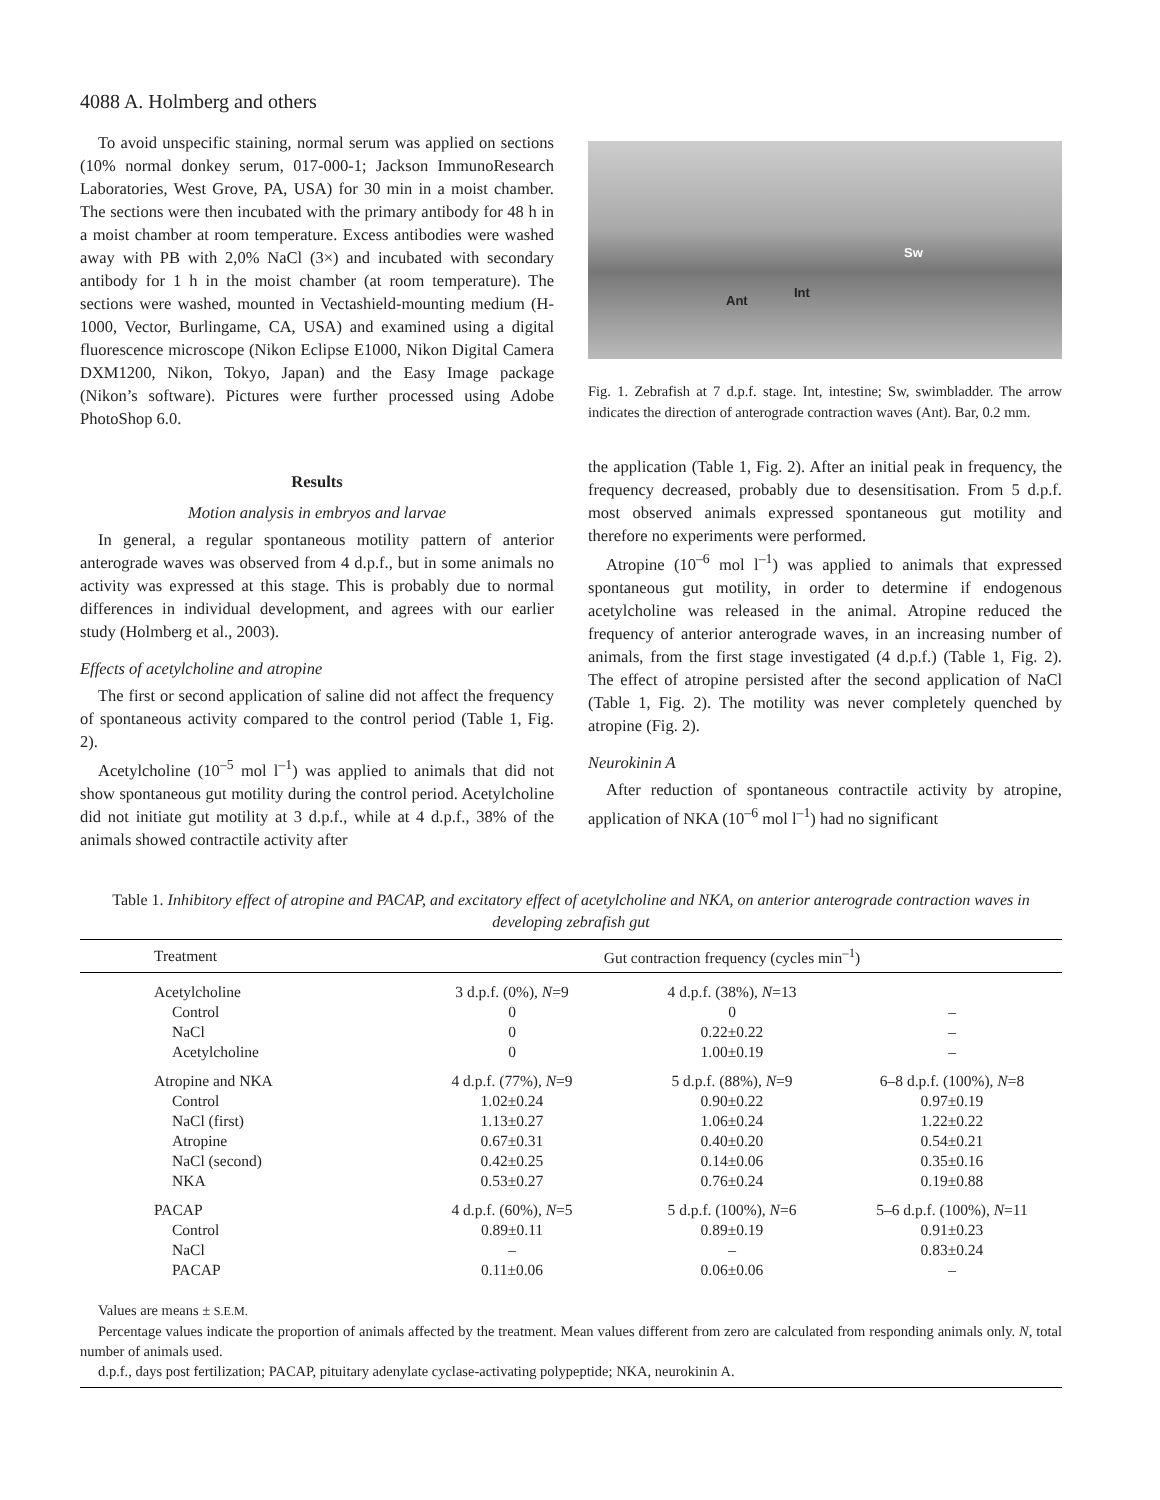4088 A. Holmberg and others
To avoid unspecific staining, normal serum was applied on sections (10% normal donkey serum, 017-000-1; Jackson ImmunoResearch Laboratories, West Grove, PA, USA) for 30 min in a moist chamber. The sections were then incubated with the primary antibody for 48 h in a moist chamber at room temperature. Excess antibodies were washed away with PB with 2,0% NaCl (3×) and incubated with secondary antibody for 1 h in the moist chamber (at room temperature). The sections were washed, mounted in Vectashield-mounting medium (H-1000, Vector, Burlingame, CA, USA) and examined using a digital fluorescence microscope (Nikon Eclipse E1000, Nikon Digital Camera DXM1200, Nikon, Tokyo, Japan) and the Easy Image package (Nikon’s software). Pictures were further processed using Adobe PhotoShop 6.0.
Results
Motion analysis in embryos and larvae
In general, a regular spontaneous motility pattern of anterior anterograde waves was observed from 4 d.p.f., but in some animals no activity was expressed at this stage. This is probably due to normal differences in individual development, and agrees with our earlier study (Holmberg et al., 2003).
Effects of acetylcholine and atropine
The first or second application of saline did not affect the frequency of spontaneous activity compared to the control period (Table 1, Fig. 2).
Acetylcholine (10<sup>–5</sup> mol l<sup>–1</sup>) was applied to animals that did not show spontaneous gut motility during the control period. Acetylcholine did not initiate gut motility at 3 d.p.f., while at 4 d.p.f., 38% of the animals showed contractile activity after
Sw
Int
Ant
Fig. 1. Zebrafish at 7 d.p.f. stage. Int, intestine; Sw, swimbladder. The arrow indicates the direction of anterograde contraction waves (Ant). Bar, 0.2 mm.
the application (Table 1, Fig. 2). After an initial peak in frequency, the frequency decreased, probably due to desensitisation. From 5 d.p.f. most observed animals expressed spontaneous gut motility and therefore no experiments were performed.
Atropine (10<sup>–6</sup> mol l<sup>–1</sup>) was applied to animals that expressed spontaneous gut motility, in order to determine if endogenous acetylcholine was released in the animal. Atropine reduced the frequency of anterior anterograde waves, in an increasing number of animals, from the first stage investigated (4 d.p.f.) (Table 1, Fig. 2). The effect of atropine persisted after the second application of NaCl (Table 1, Fig. 2). The motility was never completely quenched by atropine (Fig. 2).
Neurokinin A
After reduction of spontaneous contractile activity by atropine, application of NKA (10<sup>–6</sup> mol l<sup>–1</sup>) had no significant
Table 1. Inhibitory effect of atropine and PACAP, and excitatory effect of acetylcholine and NKA, on anterior anterograde contraction waves in developing zebrafish gut
| Treatment | Gut contraction frequency (cycles min<sup>–1</sup>) | | |
| --- | --- | --- | --- |
| Acetylcholine | 3 d.p.f. (0%), N =9 | 4 d.p.f. (38%), N =13 | |
| Control | 0 | 0 | – |
| NaCl | 0 | 0.22±0.22 | – |
| Acetylcholine | 0 | 1.00±0.19 | – |
| Atropine and NKA | 4 d.p.f. (77%), N =9 | 5 d.p.f. (88%), N =9 | 6–8 d.p.f. (100%), N =8 |
| Control | 1.02±0.24 | 0.90±0.22 | 0.97±0.19 |
| NaCl (first) | 1.13±0.27 | 1.06±0.24 | 1.22±0.22 |
| Atropine | 0.67±0.31 | 0.40±0.20 | 0.54±0.21 |
| NaCl (second) | 0.42±0.25 | 0.14±0.06 | 0.35±0.16 |
| NKA | 0.53±0.27 | 0.76±0.24 | 0.19±0.88 |
| PACAP | 4 d.p.f. (60%), N =5 | 5 d.p.f. (100%), N =6 | 5–6 d.p.f. (100%), N =11 |
| Control | 0.89±0.11 | 0.89±0.19 | 0.91±0.23 |
| NaCl | – | – | 0.83±0.24 |
| PACAP | 0.11±0.06 | 0.06±0.06 | – |
Values are means ± S.E.M.
Percentage values indicate the proportion of animals affected by the treatment. Mean values different from zero are calculated from responding animals only. N, total number of animals used.
d.p.f., days post fertilization; PACAP, pituitary adenylate cyclase-activating polypeptide; NKA, neurokinin A.